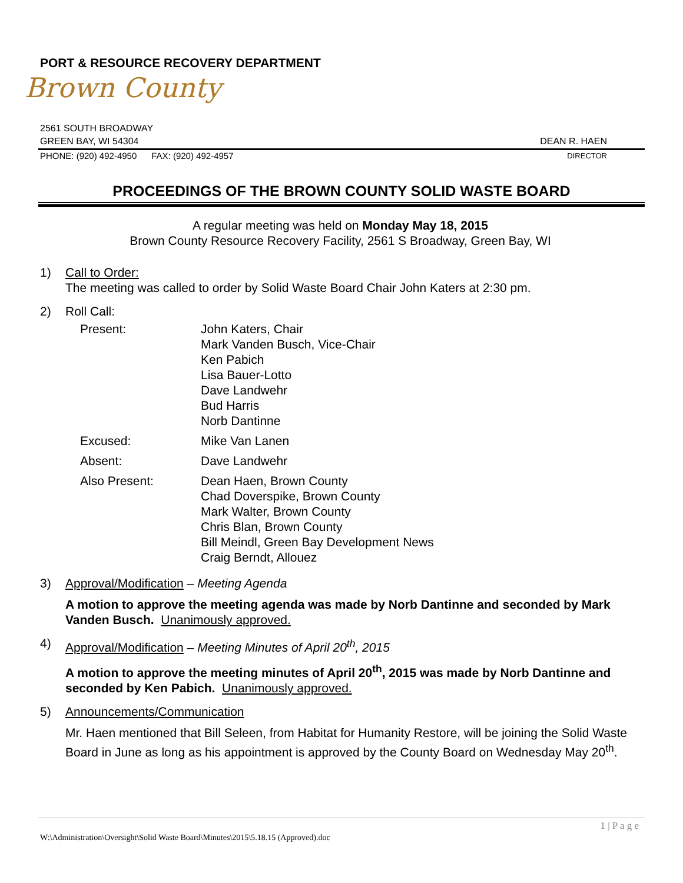PORT & RESOURCE RECOVERY DEPARTMENT
Brown County
2561 SOUTH BROADWAY
GREEN BAY, WI 54304 DEAN R. HAEN
PHONE: (920) 492-4950 FAX: (920) 492-4957 DIRECTOR
PROCEEDINGS OF THE BROWN COUNTY SOLID WASTE BOARD
A regular meeting was held on Monday May 18, 2015
Brown County Resource Recovery Facility, 2561 S Broadway, Green Bay, WI
1) Call to Order:
The meeting was called to order by Solid Waste Board Chair John Katers at 2:30 pm.
2) Roll Call:
| Present: | John Katers, Chair Mark Vanden Busch, Vice-Chair Ken Pabich Lisa Bauer-Lotto Dave Landwehr Bud Harris Norb Dantinne |
| Excused: | Mike Van Lanen |
| Absent: | Dave Landwehr |
| Also Present: | Dean Haen, Brown County Chad Doverspike, Brown County Mark Walter, Brown County Chris Blan, Brown County Bill Meindl, Green Bay Development News Craig Berndt, Allouez |
3) Approval/Modification – Meeting Agenda
A motion to approve the meeting agenda was made by Norb Dantinne and seconded by Mark Vanden Busch. Unanimously approved.
4) Approval/Modification – Meeting Minutes of April 20<sup>th</sup>, 2015
A motion to approve the meeting minutes of April 20<sup>th</sup>, 2015 was made by Norb Dantinne and seconded by Ken Pabich. Unanimously approved.
5) Announcements/Communication
Mr. Haen mentioned that Bill Seleen, from Habitat for Humanity Restore, will be joining the Solid Waste Board in June as long as his appointment is approved by the County Board on Wednesday May 20<sup>th</sup>.
1 | P a g e
W:\Administration\Oversight\Solid Waste Board\Minutes\2015\5.18.15 (Approved).doc